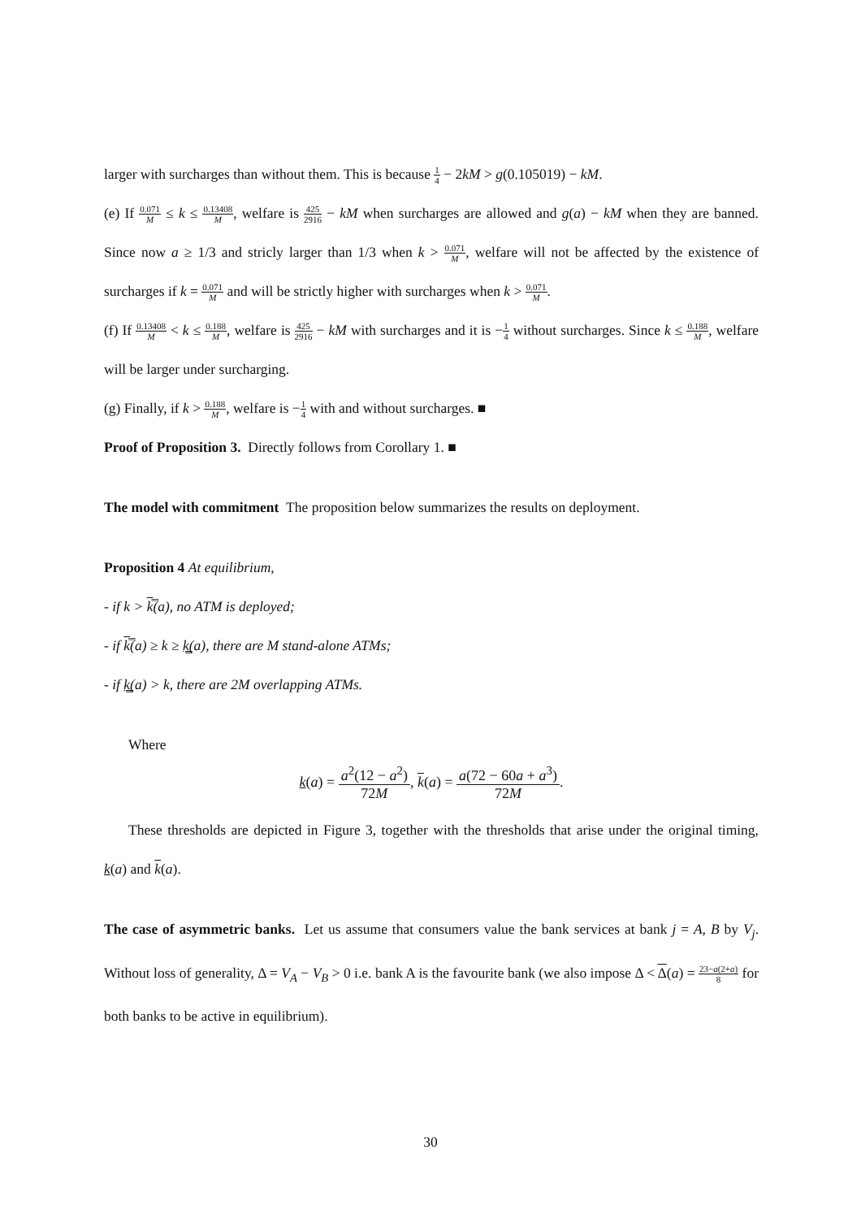larger with surcharges than without them. This is because 1 4 − 2kM > g(0.105019) − kM.
(e) If 0.071 M ≤ k ≤ 0.13408 M, welfare is 425 2916 − kM when surcharges are allowed and g(a) − kM when they are banned. Since now a ≥ 1/3 and stricly larger than 1/3 when k > 0.071 M, welfare will not be affected by the existence of surcharges if k = 0.071 M and will be strictly higher with surcharges when k > 0.071 M.
(f) If 0.13408 M < k ≤ 0.188 M, welfare is 425 2916 − kM with surcharges and it is −1 4 without surcharges. Since k ≤ 0.188 M, welfare will be larger under surcharging.
(g) Finally, if k > 0.188 M, welfare is −1 4 with and without surcharges. ■
Proof of Proposition 3. Directly follows from Corollary 1. ■
The model with commitment The proposition below summarizes the results on deployment.
Proposition 4 At equilibrium,
- if k > k̿(a), no ATM is deployed;
- if k̿(a) ≥ k ≥ k̳(a), there are M stand-alone ATMs;
- if k̳(a) > k, there are 2M overlapping ATMs.
Where
k(a) = a<sup>2</sup>(12 − a<sup>2</sup>) 72M, k(a) = a(72 − 60a + a<sup>3</sup>) 72M.
These thresholds are depicted in Figure 3, together with the thresholds that arise under the original timing, k(a) and k(a).
The case of asymmetric banks. Let us assume that consumers value the bank services at bank j = A, B by V<sub>j</sub>. Without loss of generality, Δ = V<sub>A</sub> − V<sub>B</sub> > 0 i.e. bank A is the favourite bank (we also impose Δ < Δ(a) = 23−a(2+a) 8 for both banks to be active in equilibrium).
30